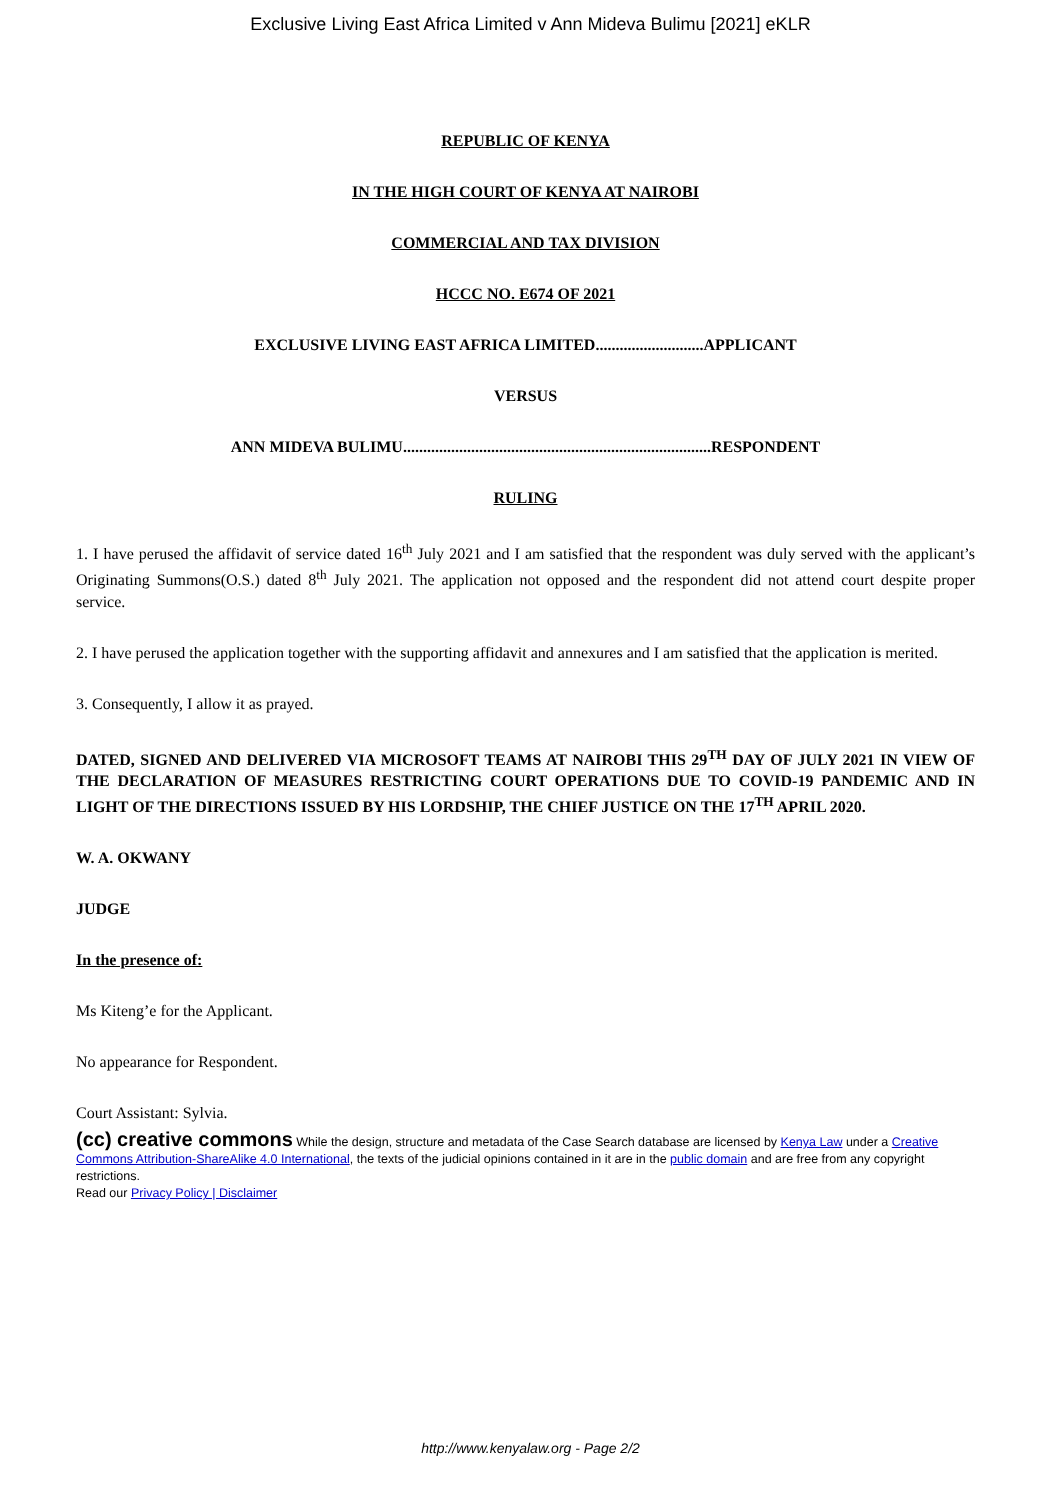Exclusive Living East Africa Limited v Ann Mideva Bulimu [2021] eKLR
REPUBLIC OF KENYA
IN THE HIGH COURT OF KENYA AT NAIROBI
COMMERCIAL AND TAX DIVISION
HCCC NO. E674 OF 2021
EXCLUSIVE LIVING EAST AFRICA LIMITED...........................APPLICANT
VERSUS
ANN MIDEVA BULIMU.............................................................................RESPONDENT
RULING
1. I have perused the affidavit of service dated 16<sup>th</sup> July 2021 and I am satisfied that the respondent was duly served with the applicant’s Originating Summons(O.S.) dated 8<sup>th</sup> July 2021. The application not opposed and the respondent did not attend court despite proper service.
2. I have perused the application together with the supporting affidavit and annexures and I am satisfied that the application is merited.
3. Consequently, I allow it as prayed.
DATED, SIGNED AND DELIVERED VIA MICROSOFT TEAMS AT NAIROBI THIS 29<sup>TH</sup> DAY OF JULY 2021 IN VIEW OF THE DECLARATION OF MEASURES RESTRICTING COURT OPERATIONS DUE TO COVID-19 PANDEMIC AND IN LIGHT OF THE DIRECTIONS ISSUED BY HIS LORDSHIP, THE CHIEF JUSTICE ON THE 17<sup>TH</sup> APRIL 2020.
W. A. OKWANY
JUDGE
In the presence of:
Ms Kiteng’e for the Applicant.
No appearance for Respondent.
Court Assistant: Sylvia.
(cc) creative commons While the design, structure and metadata of the Case Search database are licensed by Kenya Law under a Creative Commons Attribution-ShareAlike 4.0 International, the texts of the judicial opinions contained in it are in the public domain and are free from any copyright restrictions.
Read our Privacy Policy | Disclaimer
http://www.kenyalaw.org - Page 2/2